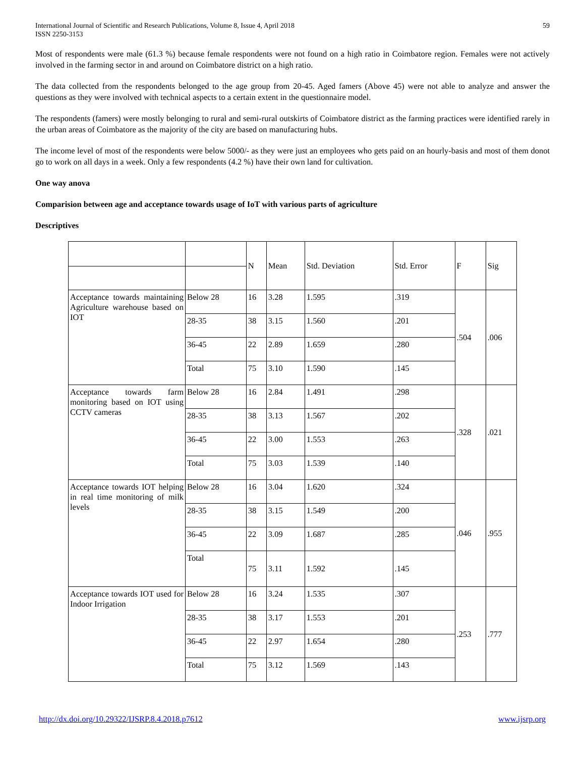International Journal of Scientific and Research Publications, Volume 8, Issue 4, April 2018
ISSN 2250-3153
59
Most of respondents were male (61.3 %) because female respondents were not found on a high ratio in Coimbatore region. Females were not actively involved in the farming sector in and around on Coimbatore district on a high ratio.
The data collected from the respondents belonged to the age group from 20-45. Aged famers (Above 45) were not able to analyze and answer the questions as they were involved with technical aspects to a certain extent in the questionnaire model.
The respondents (famers) were mostly belonging to rural and semi-rural outskirts of Coimbatore district as the farming practices were identified rarely in the urban areas of Coimbatore as the majority of the city are based on manufacturing hubs.
The income level of most of the respondents were below 5000/- as they were just an employees who gets paid on an hourly-basis and most of them donot go to work on all days in a week. Only a few respondents (4.2 %) have their own land for cultivation.
One way anova
Comparision between age and acceptance towards usage of IoT with various parts of agriculture
Descriptives
| | | N | Mean | Std. Deviation | Std. Error | F | Sig |
| Acceptance towards maintaining Agriculture warehouse based on IOT | Below 28 | 16 | 3.28 | 1.595 | .319 | .504 | .006 |
| | 28-35 | 38 | 3.15 | 1.560 | .201 | | |
| | 36-45 | 22 | 2.89 | 1.659 | .280 | | |
| | Total | 75 | 3.10 | 1.590 | .145 | | |
| Acceptance towards farm monitoring based on IOT using CCTV cameras | Below 28 | 16 | 2.84 | 1.491 | .298 | .328 | .021 |
| | 28-35 | 38 | 3.13 | 1.567 | .202 | | |
| | 36-45 | 22 | 3.00 | 1.553 | .263 | | |
| | Total | 75 | 3.03 | 1.539 | .140 | | |
| Acceptance towards IOT helping in real time monitoring of milk levels | Below 28 | 16 | 3.04 | 1.620 | .324 | .046 | .955 |
| | 28-35 | 38 | 3.15 | 1.549 | .200 | | |
| | 36-45 | 22 | 3.09 | 1.687 | .285 | | |
| | Total | 75 | 3.11 | 1.592 | .145 | | |
| Acceptance towards IOT used for Indoor Irrigation | Below 28 | 16 | 3.24 | 1.535 | .307 | .253 | .777 |
| | 28-35 | 38 | 3.17 | 1.553 | .201 | | |
| | 36-45 | 22 | 2.97 | 1.654 | .280 | | |
| | Total | 75 | 3.12 | 1.569 | .143 | | |
http://dx.doi.org/10.29322/IJSRP.8.4.2018.p7612 www.ijsrp.org